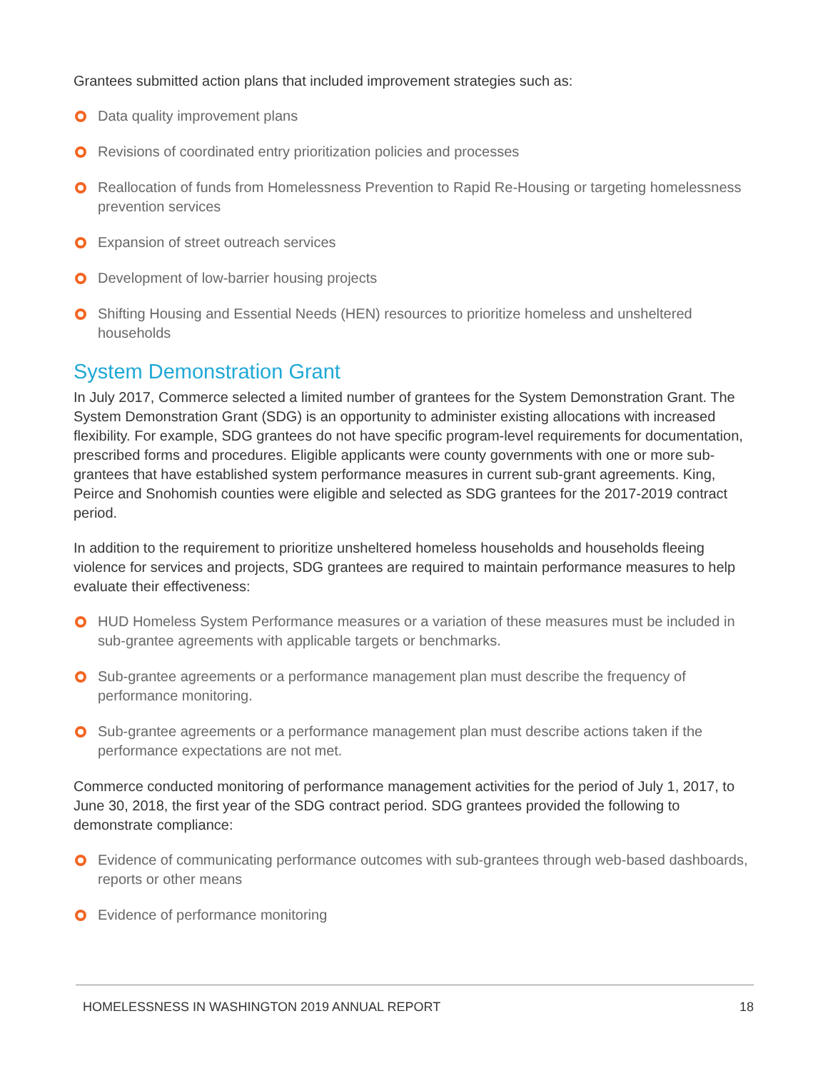Grantees submitted action plans that included improvement strategies such as:
Data quality improvement plans
Revisions of coordinated entry prioritization policies and processes
Reallocation of funds from Homelessness Prevention to Rapid Re-Housing or targeting homelessness prevention services
Expansion of street outreach services
Development of low-barrier housing projects
Shifting Housing and Essential Needs (HEN) resources to prioritize homeless and unsheltered households
System Demonstration Grant
In July 2017, Commerce selected a limited number of grantees for the System Demonstration Grant. The System Demonstration Grant (SDG) is an opportunity to administer existing allocations with increased flexibility. For example, SDG grantees do not have specific program-level requirements for documentation, prescribed forms and procedures. Eligible applicants were county governments with one or more sub-grantees that have established system performance measures in current sub-grant agreements. King, Peirce and Snohomish counties were eligible and selected as SDG grantees for the 2017-2019 contract period.
In addition to the requirement to prioritize unsheltered homeless households and households fleeing violence for services and projects, SDG grantees are required to maintain performance measures to help evaluate their effectiveness:
HUD Homeless System Performance measures or a variation of these measures must be included in sub-grantee agreements with applicable targets or benchmarks.
Sub-grantee agreements or a performance management plan must describe the frequency of performance monitoring.
Sub-grantee agreements or a performance management plan must describe actions taken if the performance expectations are not met.
Commerce conducted monitoring of performance management activities for the period of July 1, 2017, to June 30, 2018, the first year of the SDG contract period. SDG grantees provided the following to demonstrate compliance:
Evidence of communicating performance outcomes with sub-grantees through web-based dashboards, reports or other means
Evidence of performance monitoring
HOMELESSNESS IN WASHINGTON 2019 ANNUAL REPORT 18